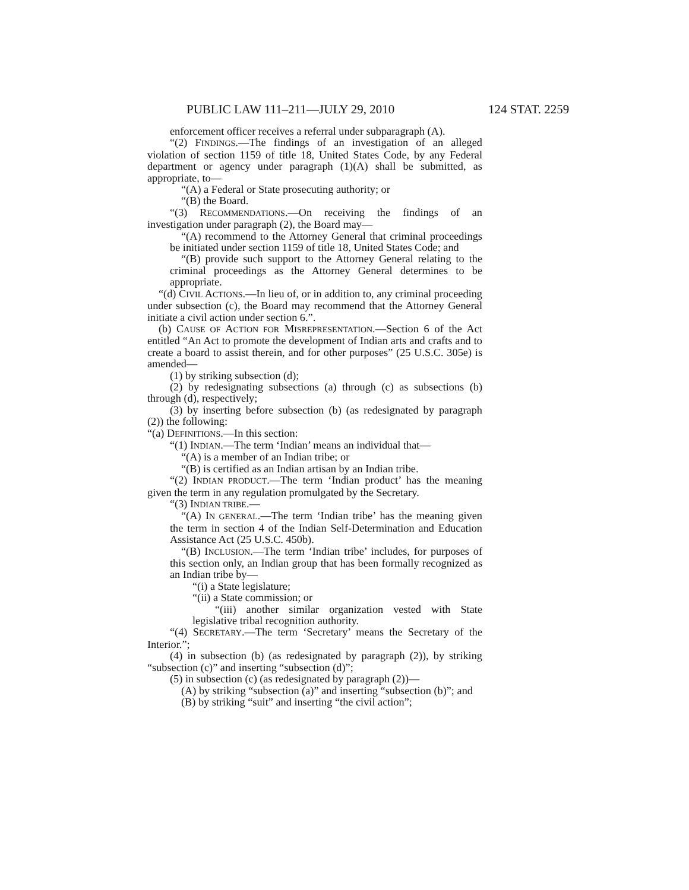PUBLIC LAW 111–211—JULY 29, 2010 124 STAT. 2259
enforcement officer receives a referral under subparagraph (A).
“(2) FINDINGS.—The findings of an investigation of an alleged violation of section 1159 of title 18, United States Code, by any Federal department or agency under paragraph (1)(A) shall be submitted, as appropriate, to—
“(A) a Federal or State prosecuting authority; or
“(B) the Board.
“(3) RECOMMENDATIONS.—On receiving the findings of an investigation under paragraph (2), the Board may—
“(A) recommend to the Attorney General that criminal proceedings be initiated under section 1159 of title 18, United States Code; and
“(B) provide such support to the Attorney General relating to the criminal proceedings as the Attorney General determines to be appropriate.
“(d) CIVIL ACTIONS.—In lieu of, or in addition to, any criminal proceeding under subsection (c), the Board may recommend that the Attorney General initiate a civil action under section 6.”.
(b) CAUSE OF ACTION FOR MISREPRESENTATION.—Section 6 of the Act entitled “An Act to promote the development of Indian arts and crafts and to create a board to assist therein, and for other purposes” (25 U.S.C. 305e) is amended—
(1) by striking subsection (d);
(2) by redesignating subsections (a) through (c) as subsections (b) through (d), respectively;
(3) by inserting before subsection (b) (as redesignated by paragraph (2)) the following:
“(a) DEFINITIONS.—In this section:
“(1) INDIAN.—The term ‘Indian’ means an individual that—
“(A) is a member of an Indian tribe; or
“(B) is certified as an Indian artisan by an Indian tribe.
“(2) INDIAN PRODUCT.—The term ‘Indian product’ has the meaning given the term in any regulation promulgated by the Secretary.
“(3) INDIAN TRIBE.—
“(A) IN GENERAL.—The term ‘Indian tribe’ has the meaning given the term in section 4 of the Indian Self-Determination and Education Assistance Act (25 U.S.C. 450b).
“(B) INCLUSION.—The term ‘Indian tribe’ includes, for purposes of this section only, an Indian group that has been formally recognized as an Indian tribe by—
“(i) a State legislature;
“(ii) a State commission; or
“(iii) another similar organization vested with State legislative tribal recognition authority.
“(4) SECRETARY.—The term ‘Secretary’ means the Secretary of the Interior.”;
(4) in subsection (b) (as redesignated by paragraph (2)), by striking “subsection (c)” and inserting “subsection (d)”;
(5) in subsection (c) (as redesignated by paragraph (2))—
(A) by striking “subsection (a)” and inserting “subsection (b)”; and
(B) by striking “suit” and inserting “the civil action”;